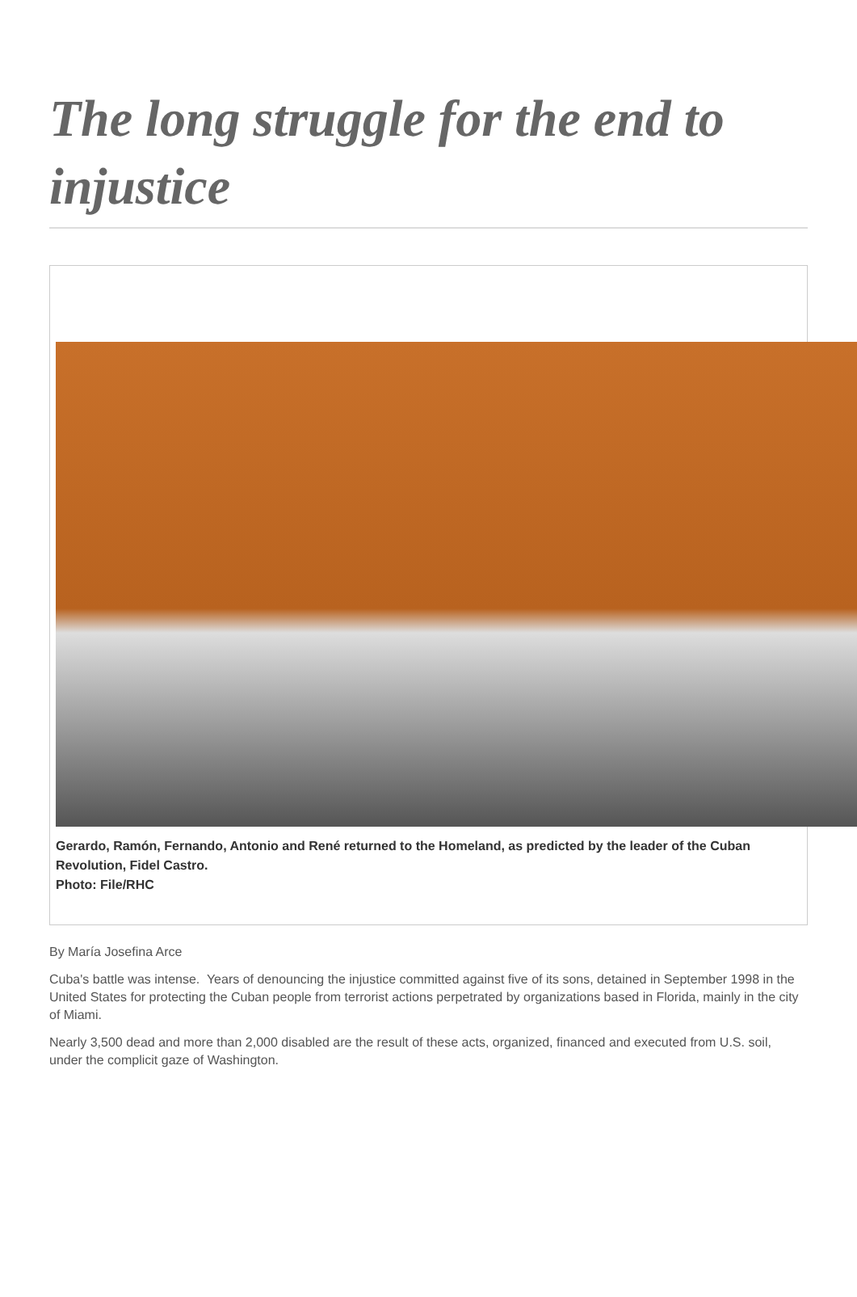The long struggle for the end to injustice
Gerardo, Ramón, Fernando, Antonio and René returned to the Homeland, as predicted by the leader of the Cuban Revolution, Fidel Castro.
Photo: File/RHC
By María Josefina Arce
Cuba's battle was intense. Years of denouncing the injustice committed against five of its sons, detained in September 1998 in the United States for protecting the Cuban people from terrorist actions perpetrated by organizations based in Florida, mainly in the city of Miami.
Nearly 3,500 dead and more than 2,000 disabled are the result of these acts, organized, financed and executed from U.S. soil, under the complicit gaze of Washington.